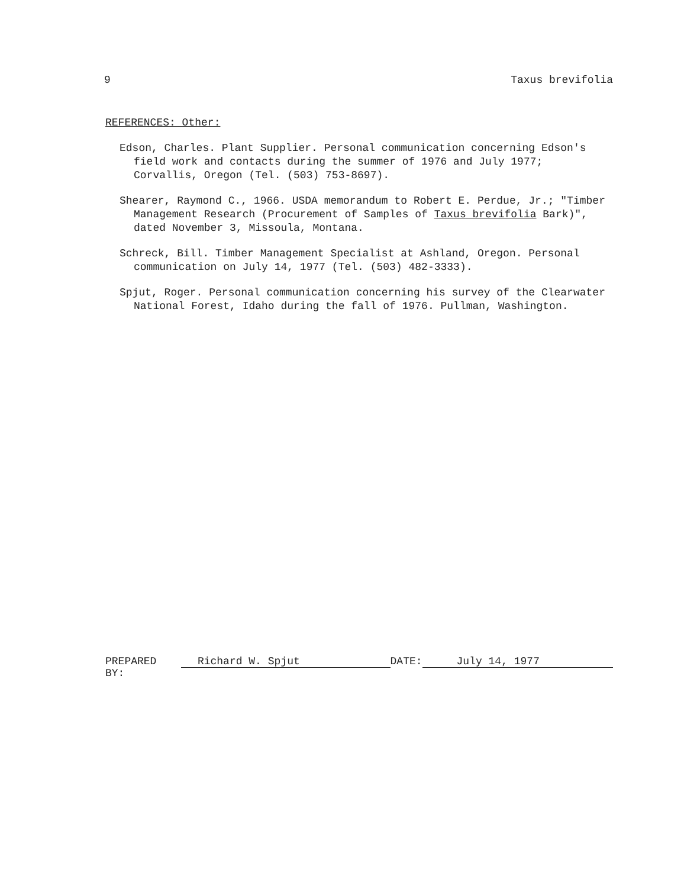9 Taxus brevifolia
REFERENCES: Other:
Edson, Charles. Plant Supplier. Personal communication concerning Edson's field work and contacts during the summer of 1976 and July 1977; Corvallis, Oregon (Tel. (503) 753-8697).
Shearer, Raymond C., 1966. USDA memorandum to Robert E. Perdue, Jr.; "Timber Management Research (Procurement of Samples of Taxus brevifolia Bark)", dated November 3, Missoula, Montana.
Schreck, Bill. Timber Management Specialist at Ashland, Oregon. Personal communication on July 14, 1977 (Tel. (503) 482-3333).
Spjut, Roger. Personal communication concerning his survey of the Clearwater National Forest, Idaho during the fall of 1976. Pullman, Washington.
PREPARED BY: Richard W. Spjut DATE: July 14, 1977